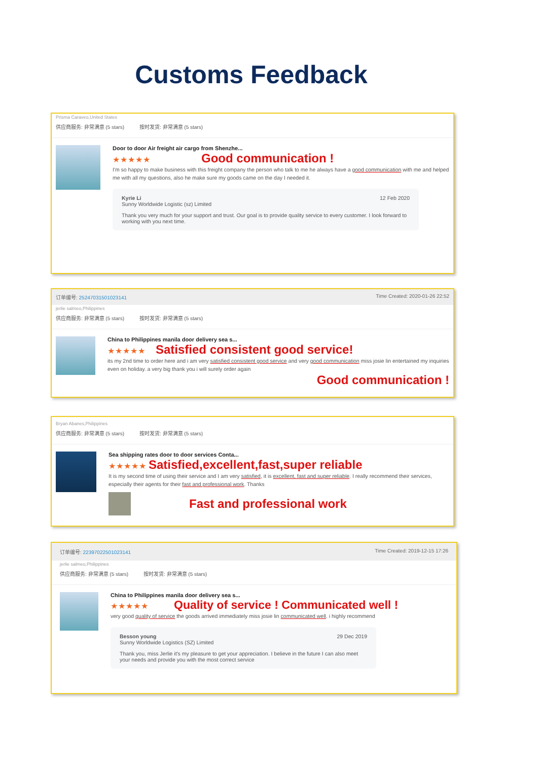Customs Feedback
Prisma Caraveo,United States
供应商服务: 非常满意 (5 stars) 按时发货: 非常满意 (5 stars)
Door to door Air freight air cargo from Shenzhe...
★★★★★ Good communication !
I'm so happy to make business with this freight company the person who talk to me he always have a good communication with me and helped me with all my questions, also he make sure my goods came on the day I needed it.
Kyrie Li
Sunny Worldwide Logistic (sz) Limited
12 Feb 2020
Thank you very much for your support and trust. Our goal is to provide quality service to every customer. I look forward to working with you next time.
订单编号: 25247031501023141 Time Created: 2020-01-26 22:52
jerlie salmeo,Philippines
供应商服务: 非常满意 (5 stars) 按时发货: 非常满意 (5 stars)
China to Philippines manila door delivery sea s...
★★★★★ Satisfied consistent good service!
its my 2nd time to order here and i am very satisfied consistent good service and very good communication miss josie lin entertained my inquiries even on holiday. a very big thank you i will surely order again
Good communication !
Bryan Abanes,Philippines
供应商服务: 非常满意 (5 stars) 按时发货: 非常满意 (5 stars)
Sea shipping rates door to door services Conta...
★★★★★ Satisfied,excellent,fast,super reliable
It is my second time of using their service and I am very satisfied, it is excellent, fast and super reliable. I really recommend their services, especially their agents for their fast and professional work. Thanks
Fast and professional work
订单编号: 22397022501023141 Time Created: 2019-12-15 17:26
jerlie salmeo,Philippines
供应商服务: 非常满意 (5 stars) 按时发货: 非常满意 (5 stars)
China to Philippines manila door delivery sea s...
★★★★★ Quality of service ! Communicated well !
very good quality of service the goods arrived immediately miss josie lin communicated well. i highly recommend
Besson young
Sunny Worldwide Logistics (SZ) Limited
29 Dec 2019
Thank you, miss Jerlie it's my pleasure to get your appreciation. I believe in the future I can also meet your needs and provide you with the most correct service